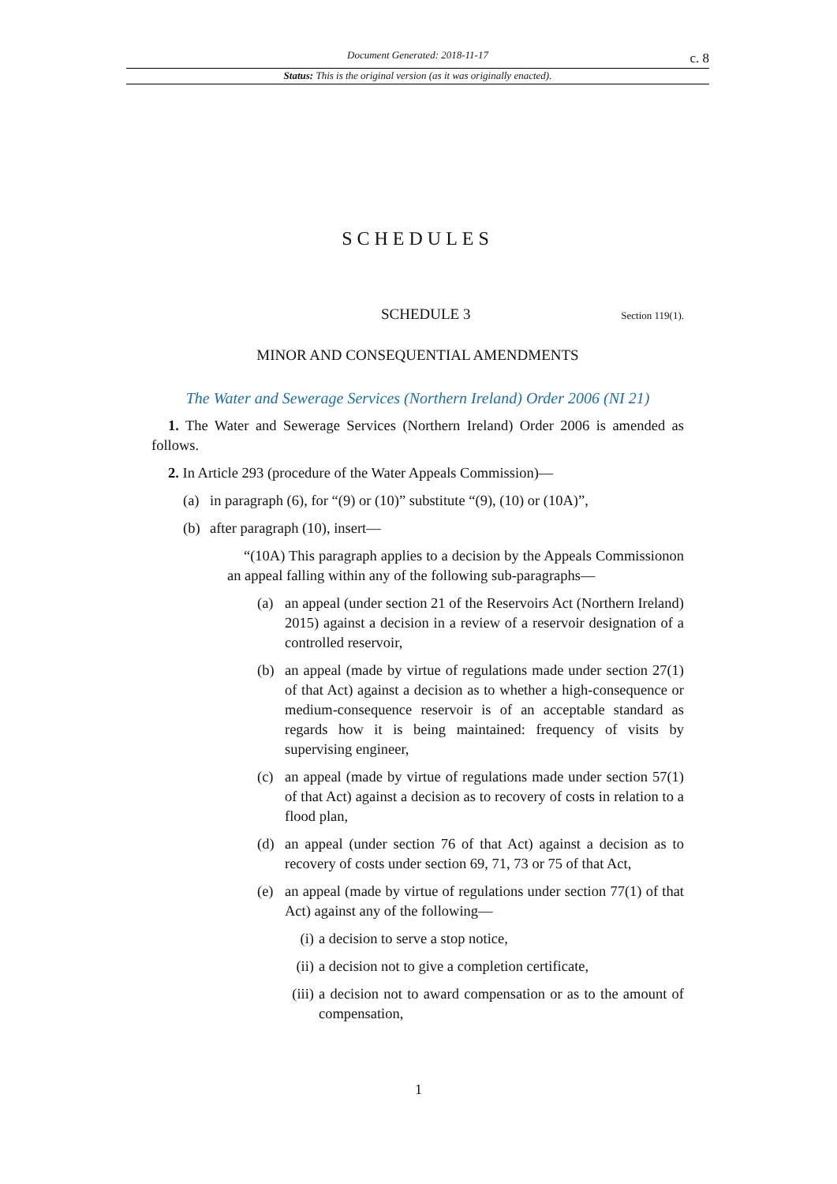Document Generated: 2018-11-17
c. 8
Status: This is the original version (as it was originally enacted).
SCHEDULES
SCHEDULE 3 Section 119(1).
MINOR AND CONSEQUENTIAL AMENDMENTS
The Water and Sewerage Services (Northern Ireland) Order 2006 (NI 21)
1. The Water and Sewerage Services (Northern Ireland) Order 2006 is amended as follows.
2. In Article 293 (procedure of the Water Appeals Commission)—
(a) in paragraph (6), for “(9) or (10)” substitute “(9), (10) or (10A)”,
(b) after paragraph (10), insert—
“(10A) This paragraph applies to a decision by the Appeals Commissionon an appeal falling within any of the following sub-paragraphs—
(a) an appeal (under section 21 of the Reservoirs Act (Northern Ireland) 2015) against a decision in a review of a reservoir designation of a controlled reservoir,
(b) an appeal (made by virtue of regulations made under section 27(1) of that Act) against a decision as to whether a high-consequence or medium-consequence reservoir is of an acceptable standard as regards how it is being maintained: frequency of visits by supervising engineer,
(c) an appeal (made by virtue of regulations made under section 57(1) of that Act) against a decision as to recovery of costs in relation to a flood plan,
(d) an appeal (under section 76 of that Act) against a decision as to recovery of costs under section 69, 71, 73 or 75 of that Act,
(e) an appeal (made by virtue of regulations under section 77(1) of that Act) against any of the following—
(i) a decision to serve a stop notice,
(ii) a decision not to give a completion certificate,
(iii) a decision not to award compensation or as to the amount of compensation,
1